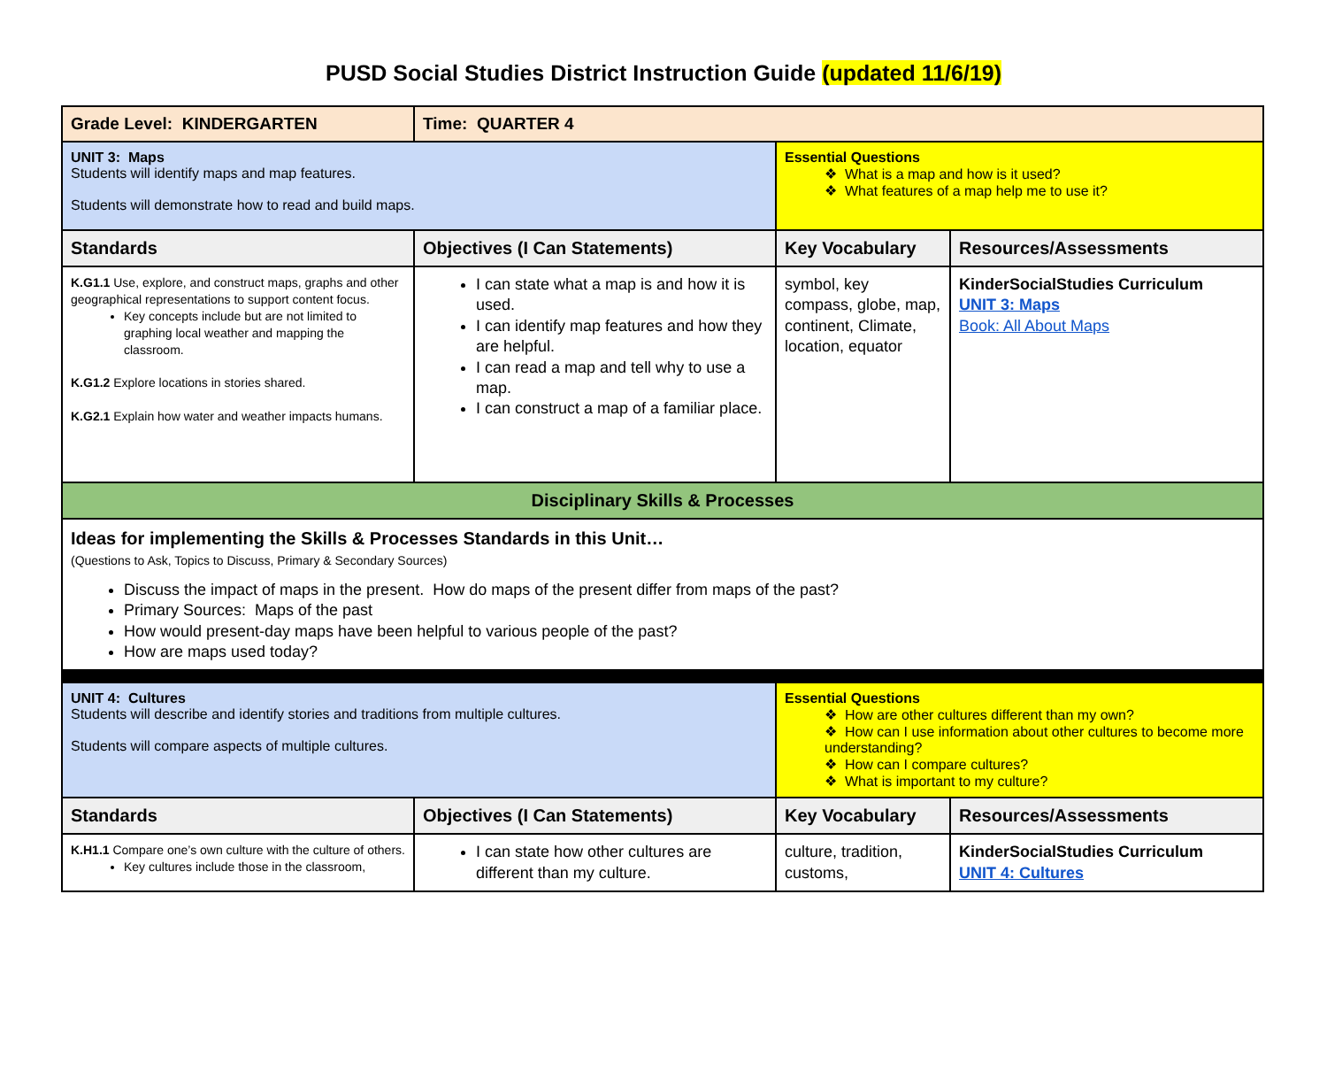PUSD Social Studies District Instruction Guide (updated 11/6/19)
| Grade Level: KINDERGARTEN | Time: QUARTER 4 | | |
| UNIT 3: Maps Students will identify maps and map features. Students will demonstrate how to read and build maps. | | Essential Questions ❖ What is a map and how is it used? ❖ What features of a map help me to use it? | |
| Standards | Objectives (I Can Statements) | Key Vocabulary | Resources/Assessments |
| K.G1.1 Use, explore, and construct maps, graphs and other geographical representations to support content focus. Key concepts include but are not limited to graphing local weather and mapping the classroom. K.G1.2 Explore locations in stories shared. K.G2.1 Explain how water and weather impacts humans. | I can state what a map is and how it is used. I can identify map features and how they are helpful. I can read a map and tell why to use a map. I can construct a map of a familiar place. | symbol, key compass, globe, map, continent, Climate, location, equator | KinderSocialStudies Curriculum UNIT 3: Maps Book: All About Maps |
| Disciplinary Skills & Processes | | | |
| Ideas for implementing the Skills & Processes Standards in this Unit… (Questions to Ask, Topics to Discuss, Primary & Secondary Sources) Discuss the impact of maps in the present. How do maps of the present differ from maps of the past? Primary Sources: Maps of the past How would present-day maps have been helpful to various people of the past? How are maps used today? | | | |
| UNIT 4: Cultures Students will describe and identify stories and traditions from multiple cultures. Students will compare aspects of multiple cultures. | | Essential Questions ❖ How are other cultures different than my own? ❖ How can I use information about other cultures to become more understanding? ❖ How can I compare cultures? ❖ What is important to my culture? | |
| Standards | Objectives (I Can Statements) | Key Vocabulary | Resources/Assessments |
| K.H1.1 Compare one’s own culture with the culture of others. Key cultures include those in the classroom, | I can state how other cultures are different than my culture. | culture, tradition, customs, | KinderSocialStudies Curriculum UNIT 4: Cultures |